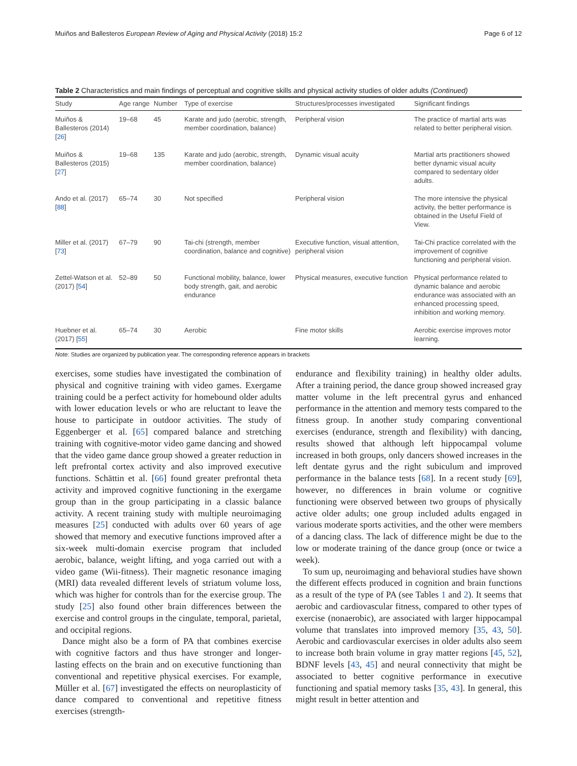Muiños and Ballesteros European Review of Aging and Physical Activity (2018) 15:2 Page 6 of 12
Table 2 Characteristics and main findings of perceptual and cognitive skills and physical activity studies of older adults (Continued)
| Study | Age range | Number | Type of exercise | Structures/processes investigated | Significant findings |
| --- | --- | --- | --- | --- | --- |
| Muiños & Ballesteros (2014) [ 26 ] | 19–68 | 45 | Karate and judo (aerobic, strength, member coordination, balance) | Peripheral vision | The practice of martial arts was related to better peripheral vision. |
| Muiños & Ballesteros (2015) [ 27 ] | 19–68 | 135 | Karate and judo (aerobic, strength, member coordination, balance) | Dynamic visual acuity | Martial arts practitioners showed better dynamic visual acuity compared to sedentary older adults. |
| Ando et al. (2017) [ 88 ] | 65–74 | 30 | Not specified | Peripheral vision | The more intensive the physical activity, the better performance is obtained in the Useful Field of View. |
| Miller et al. (2017) [ 73 ] | 67–79 | 90 | Tai-chi (strength, member coordination, balance and cognitive) | Executive function, visual attention, peripheral vision | Tai-Chi practice correlated with the improvement of cognitive functioning and peripheral vision. |
| Zettel-Watson et al. (2017) [ 54 ] | 52–89 | 50 | Functional mobility, balance, lower body strength, gait, and aerobic endurance | Physical measures, executive function | Physical performance related to dynamic balance and aerobic endurance was associated with an enhanced processing speed, inhibition and working memory. |
| Huebner et al. (2017) [ 55 ] | 65–74 | 30 | Aerobic | Fine motor skills | Aerobic exercise improves motor learning. |
Note: Studies are organized by publication year. The corresponding reference appears in brackets
exercises, some studies have investigated the combination of physical and cognitive training with video games. Exergame training could be a perfect activity for homebound older adults with lower education levels or who are reluctant to leave the house to participate in outdoor activities. The study of Eggenberger et al. [65] compared balance and stretching training with cognitive-motor video game dancing and showed that the video game dance group showed a greater reduction in left prefrontal cortex activity and also improved executive functions. Schättin et al. [66] found greater prefrontal theta activity and improved cognitive functioning in the exergame group than in the group participating in a classic balance activity. A recent training study with multiple neuroimaging measures [25] conducted with adults over 60 years of age showed that memory and executive functions improved after a six-week multi-domain exercise program that included aerobic, balance, weight lifting, and yoga carried out with a video game (Wii-fitness). Their magnetic resonance imaging (MRI) data revealed different levels of striatum volume loss, which was higher for controls than for the exercise group. The study [25] also found other brain differences between the exercise and control groups in the cingulate, temporal, parietal, and occipital regions.
Dance might also be a form of PA that combines exercise with cognitive factors and thus have stronger and longer-lasting effects on the brain and on executive functioning than conventional and repetitive physical exercises. For example, Müller et al. [67] investigated the effects on neuroplasticity of dance compared to conventional and repetitive fitness exercises (strength-
endurance and flexibility training) in healthy older adults. After a training period, the dance group showed increased gray matter volume in the left precentral gyrus and enhanced performance in the attention and memory tests compared to the fitness group. In another study comparing conventional exercises (endurance, strength and flexibility) with dancing, results showed that although left hippocampal volume increased in both groups, only dancers showed increases in the left dentate gyrus and the right subiculum and improved performance in the balance tests [68]. In a recent study [69], however, no differences in brain volume or cognitive functioning were observed between two groups of physically active older adults; one group included adults engaged in various moderate sports activities, and the other were members of a dancing class. The lack of difference might be due to the low or moderate training of the dance group (once or twice a week).
To sum up, neuroimaging and behavioral studies have shown the different effects produced in cognition and brain functions as a result of the type of PA (see Tables 1 and 2). It seems that aerobic and cardiovascular fitness, compared to other types of exercise (nonaerobic), are associated with larger hippocampal volume that translates into improved memory [35, 43, 50]. Aerobic and cardiovascular exercises in older adults also seem to increase both brain volume in gray matter regions [45, 52], BDNF levels [43, 45] and neural connectivity that might be associated to better cognitive performance in executive functioning and spatial memory tasks [35, 43]. In general, this might result in better attention and